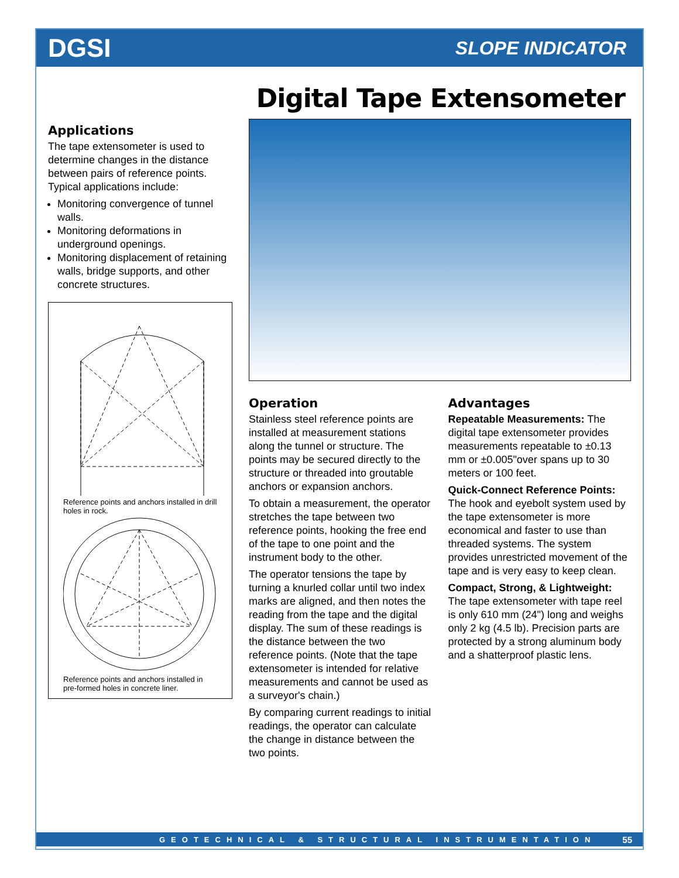DGSI SLOPE INDICATOR
Digital Tape Extensometer
Applications
The tape extensometer is used to determine changes in the distance between pairs of reference points. Typical applications include:
Monitoring convergence of tunnel walls.
Monitoring deformations in underground openings.
Monitoring displacement of retaining walls, bridge supports, and other concrete structures.
Reference points and anchors installed in drill holes in rock.
Reference points and anchors installed in pre-formed holes in concrete liner.
Operation
Stainless steel reference points are installed at measurement stations along the tunnel or structure. The points may be secured directly to the structure or threaded into groutable anchors or expansion anchors.
To obtain a measurement, the operator stretches the tape between two reference points, hooking the free end of the tape to one point and the instrument body to the other.
The operator tensions the tape by turning a knurled collar until two index marks are aligned, and then notes the reading from the tape and the digital display. The sum of these readings is the distance between the two reference points. (Note that the tape extensometer is intended for relative measurements and cannot be used as a surveyor's chain.)
By comparing current readings to initial readings, the operator can calculate the change in distance between the two points.
Advantages
Repeatable Measurements: The digital tape extensometer provides measurements repeatable to ±0.13 mm or ±0.005"over spans up to 30 meters or 100 feet.
Quick-Connect Reference Points: The hook and eyebolt system used by the tape extensometer is more economical and faster to use than threaded systems. The system provides unrestricted movement of the tape and is very easy to keep clean.
Compact, Strong, & Lightweight: The tape extensometer with tape reel is only 610 mm (24") long and weighs only 2 kg (4.5 lb). Precision parts are protected by a strong aluminum body and a shatterproof plastic lens.
GEOTECHNICAL & STRUCTURAL INSTRUMENTATION 55